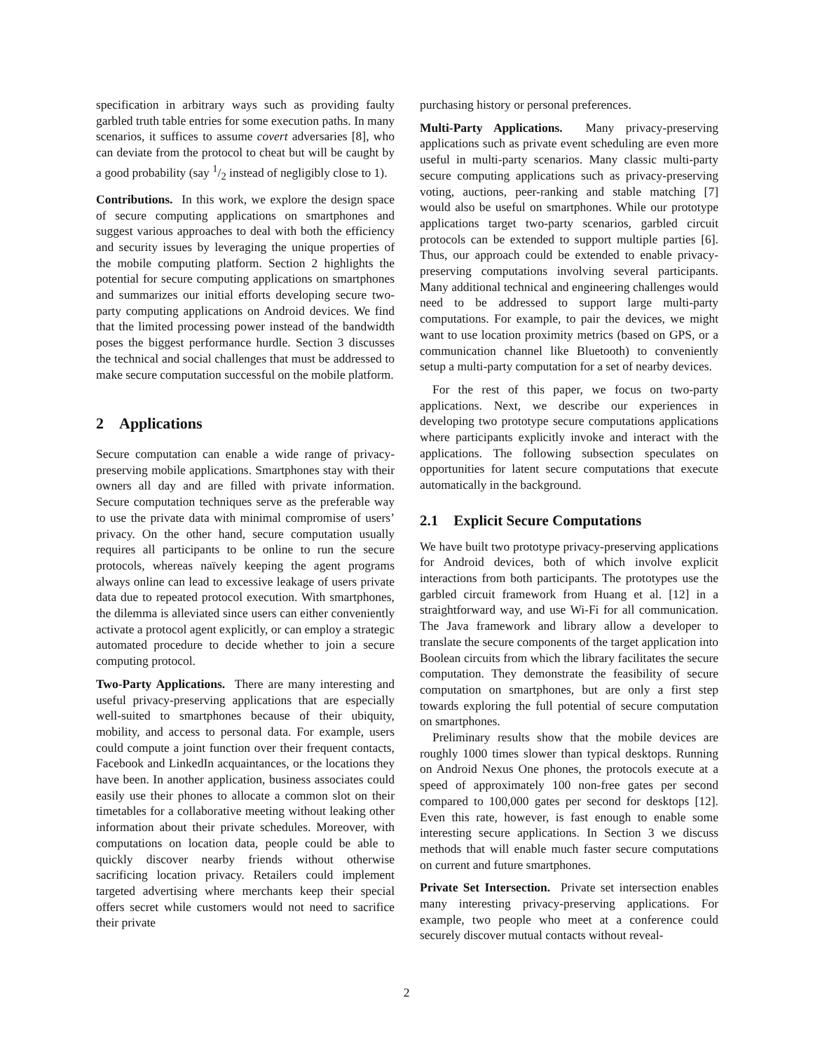specification in arbitrary ways such as providing faulty garbled truth table entries for some execution paths. In many scenarios, it suffices to assume covert adversaries [8], who can deviate from the protocol to cheat but will be caught by a good probability (say 1/2 instead of negligibly close to 1).
Contributions. In this work, we explore the design space of secure computing applications on smartphones and suggest various approaches to deal with both the efficiency and security issues by leveraging the unique properties of the mobile computing platform. Section 2 highlights the potential for secure computing applications on smartphones and summarizes our initial efforts developing secure two-party computing applications on Android devices. We find that the limited processing power instead of the bandwidth poses the biggest performance hurdle. Section 3 discusses the technical and social challenges that must be addressed to make secure computation successful on the mobile platform.
2 Applications
Secure computation can enable a wide range of privacy-preserving mobile applications. Smartphones stay with their owners all day and are filled with private information. Secure computation techniques serve as the preferable way to use the private data with minimal compromise of users’ privacy. On the other hand, secure computation usually requires all participants to be online to run the secure protocols, whereas naïvely keeping the agent programs always online can lead to excessive leakage of users private data due to repeated protocol execution. With smartphones, the dilemma is alleviated since users can either conveniently activate a protocol agent explicitly, or can employ a strategic automated procedure to decide whether to join a secure computing protocol.
Two-Party Applications. There are many interesting and useful privacy-preserving applications that are especially well-suited to smartphones because of their ubiquity, mobility, and access to personal data. For example, users could compute a joint function over their frequent contacts, Facebook and LinkedIn acquaintances, or the locations they have been. In another application, business associates could easily use their phones to allocate a common slot on their timetables for a collaborative meeting without leaking other information about their private schedules. Moreover, with computations on location data, people could be able to quickly discover nearby friends without otherwise sacrificing location privacy. Retailers could implement targeted advertising where merchants keep their special offers secret while customers would not need to sacrifice their private
purchasing history or personal preferences.
Multi-Party Applications. Many privacy-preserving applications such as private event scheduling are even more useful in multi-party scenarios. Many classic multi-party secure computing applications such as privacy-preserving voting, auctions, peer-ranking and stable matching [7] would also be useful on smartphones. While our prototype applications target two-party scenarios, garbled circuit protocols can be extended to support multiple parties [6]. Thus, our approach could be extended to enable privacy-preserving computations involving several participants. Many additional technical and engineering challenges would need to be addressed to support large multi-party computations. For example, to pair the devices, we might want to use location proximity metrics (based on GPS, or a communication channel like Bluetooth) to conveniently setup a multi-party computation for a set of nearby devices.
For the rest of this paper, we focus on two-party applications. Next, we describe our experiences in developing two prototype secure computations applications where participants explicitly invoke and interact with the applications. The following subsection speculates on opportunities for latent secure computations that execute automatically in the background.
2.1 Explicit Secure Computations
We have built two prototype privacy-preserving applications for Android devices, both of which involve explicit interactions from both participants. The prototypes use the garbled circuit framework from Huang et al. [12] in a straightforward way, and use Wi-Fi for all communication. The Java framework and library allow a developer to translate the secure components of the target application into Boolean circuits from which the library facilitates the secure computation. They demonstrate the feasibility of secure computation on smartphones, but are only a first step towards exploring the full potential of secure computation on smartphones.
Preliminary results show that the mobile devices are roughly 1000 times slower than typical desktops. Running on Android Nexus One phones, the protocols execute at a speed of approximately 100 non-free gates per second compared to 100,000 gates per second for desktops [12]. Even this rate, however, is fast enough to enable some interesting secure applications. In Section 3 we discuss methods that will enable much faster secure computations on current and future smartphones.
Private Set Intersection. Private set intersection enables many interesting privacy-preserving applications. For example, two people who meet at a conference could securely discover mutual contacts without reveal-
2